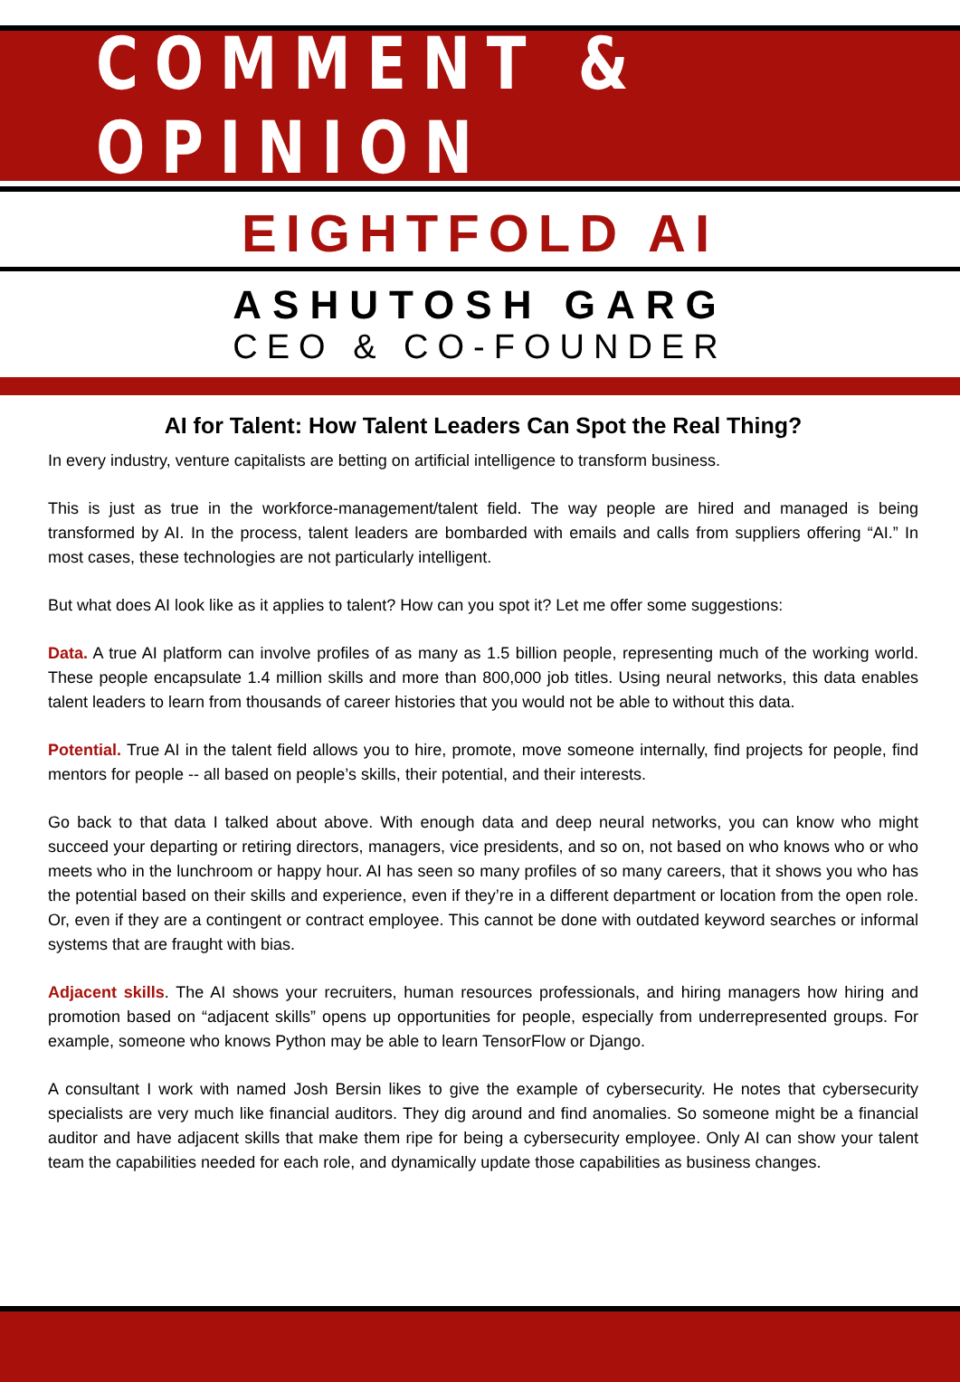COMMENT & OPINION
EIGHTFOLD AI
ASHUTOSH GARG
CEO & CO-FOUNDER
AI for Talent: How Talent Leaders Can Spot the Real Thing?
In every industry, venture capitalists are betting on artificial intelligence to transform business.
This is just as true in the workforce-management/talent field. The way people are hired and managed is being transformed by AI. In the process, talent leaders are bombarded with emails and calls from suppliers offering “AI.” In most cases, these technologies are not particularly intelligent.
But what does AI look like as it applies to talent? How can you spot it? Let me offer some suggestions:
Data. A true AI platform can involve profiles of as many as 1.5 billion people, representing much of the working world. These people encapsulate 1.4 million skills and more than 800,000 job titles. Using neural networks, this data enables talent leaders to learn from thousands of career histories that you would not be able to without this data.
Potential. True AI in the talent field allows you to hire, promote, move someone internally, find projects for people, find mentors for people -- all based on people’s skills, their potential, and their interests.
Go back to that data I talked about above. With enough data and deep neural networks, you can know who might succeed your departing or retiring directors, managers, vice presidents, and so on, not based on who knows who or who meets who in the lunchroom or happy hour. AI has seen so many profiles of so many careers, that it shows you who has the potential based on their skills and experience, even if they’re in a different department or location from the open role. Or, even if they are a contingent or contract employee. This cannot be done with outdated keyword searches or informal systems that are fraught with bias.
Adjacent skills. The AI shows your recruiters, human resources professionals, and hiring managers how hiring and promotion based on “adjacent skills” opens up opportunities for people, especially from underrepresented groups. For example, someone who knows Python may be able to learn TensorFlow or Django.
A consultant I work with named Josh Bersin likes to give the example of cybersecurity. He notes that cybersecurity specialists are very much like financial auditors. They dig around and find anomalies. So someone might be a financial auditor and have adjacent skills that make them ripe for being a cybersecurity employee. Only AI can show your talent team the capabilities needed for each role, and dynamically update those capabilities as business changes.